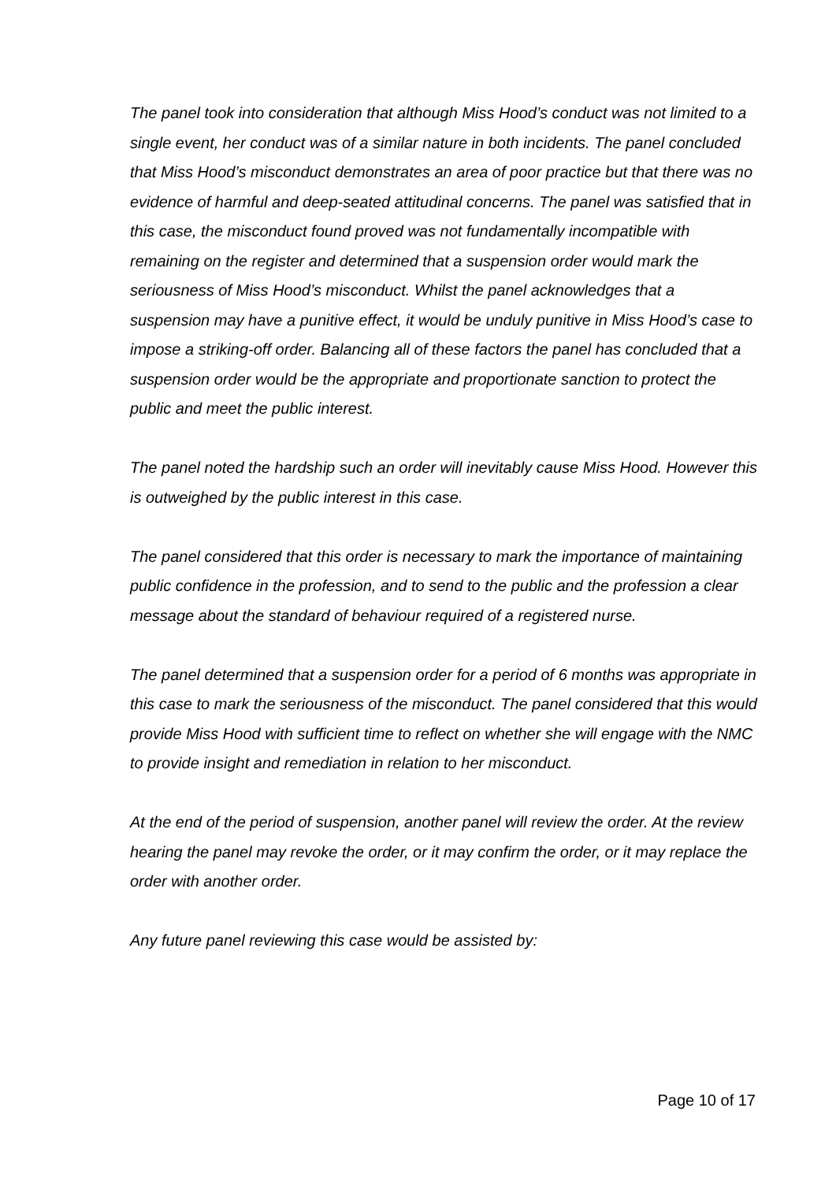The panel took into consideration that although Miss Hood’s conduct was not limited to a single event, her conduct was of a similar nature in both incidents. The panel concluded that Miss Hood’s misconduct demonstrates an area of poor practice but that there was no evidence of harmful and deep-seated attitudinal concerns. The panel was satisfied that in this case, the misconduct found proved was not fundamentally incompatible with remaining on the register and determined that a suspension order would mark the seriousness of Miss Hood’s misconduct. Whilst the panel acknowledges that a suspension may have a punitive effect, it would be unduly punitive in Miss Hood’s case to impose a striking-off order. Balancing all of these factors the panel has concluded that a suspension order would be the appropriate and proportionate sanction to protect the public and meet the public interest.
The panel noted the hardship such an order will inevitably cause Miss Hood. However this is outweighed by the public interest in this case.
The panel considered that this order is necessary to mark the importance of maintaining public confidence in the profession, and to send to the public and the profession a clear message about the standard of behaviour required of a registered nurse.
The panel determined that a suspension order for a period of 6 months was appropriate in this case to mark the seriousness of the misconduct. The panel considered that this would provide Miss Hood with sufficient time to reflect on whether she will engage with the NMC to provide insight and remediation in relation to her misconduct.
At the end of the period of suspension, another panel will review the order. At the review hearing the panel may revoke the order, or it may confirm the order, or it may replace the order with another order.
Any future panel reviewing this case would be assisted by:
Page 10 of 17